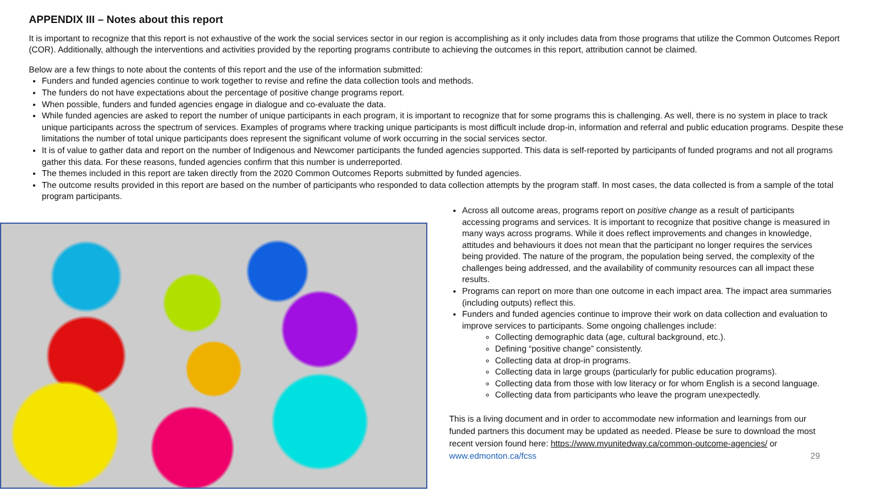APPENDIX III – Notes about this report
It is important to recognize that this report is not exhaustive of the work the social services sector in our region is accomplishing as it only includes data from those programs that utilize the Common Outcomes Report (COR). Additionally, although the interventions and activities provided by the reporting programs contribute to achieving the outcomes in this report, attribution cannot be claimed.
Below are a few things to note about the contents of this report and the use of the information submitted:
Funders and funded agencies continue to work together to revise and refine the data collection tools and methods.
The funders do not have expectations about the percentage of positive change programs report.
When possible, funders and funded agencies engage in dialogue and co-evaluate the data.
While funded agencies are asked to report the number of unique participants in each program, it is important to recognize that for some programs this is challenging. As well, there is no system in place to track unique participants across the spectrum of services. Examples of programs where tracking unique participants is most difficult include drop-in, information and referral and public education programs. Despite these limitations the number of total unique participants does represent the significant volume of work occurring in the social services sector.
It is of value to gather data and report on the number of Indigenous and Newcomer participants the funded agencies supported. This data is self-reported by participants of funded programs and not all programs gather this data. For these reasons, funded agencies confirm that this number is underreported.
The themes included in this report are taken directly from the 2020 Common Outcomes Reports submitted by funded agencies.
The outcome results provided in this report are based on the number of participants who responded to data collection attempts by the program staff. In most cases, the data collected is from a sample of the total program participants.
Across all outcome areas, programs report on positive change as a result of participants accessing programs and services. It is important to recognize that positive change is measured in many ways across programs. While it does reflect improvements and changes in knowledge, attitudes and behaviours it does not mean that the participant no longer requires the services being provided. The nature of the program, the population being served, the complexity of the challenges being addressed, and the availability of community resources can all impact these results.
Programs can report on more than one outcome in each impact area. The impact area summaries (including outputs) reflect this.
Funders and funded agencies continue to improve their work on data collection and evaluation to improve services to participants. Some ongoing challenges include:
Collecting demographic data (age, cultural background, etc.).
Defining “positive change” consistently.
Collecting data at drop-in programs.
Collecting data in large groups (particularly for public education programs).
Collecting data from those with low literacy or for whom English is a second language.
Collecting data from participants who leave the program unexpectedly.
This is a living document and in order to accommodate new information and learnings from our funded partners this document may be updated as needed. Please be sure to download the most recent version found here: https://www.myunitedway.ca/common-outcome-agencies/ or www.edmonton.ca/fcss 29